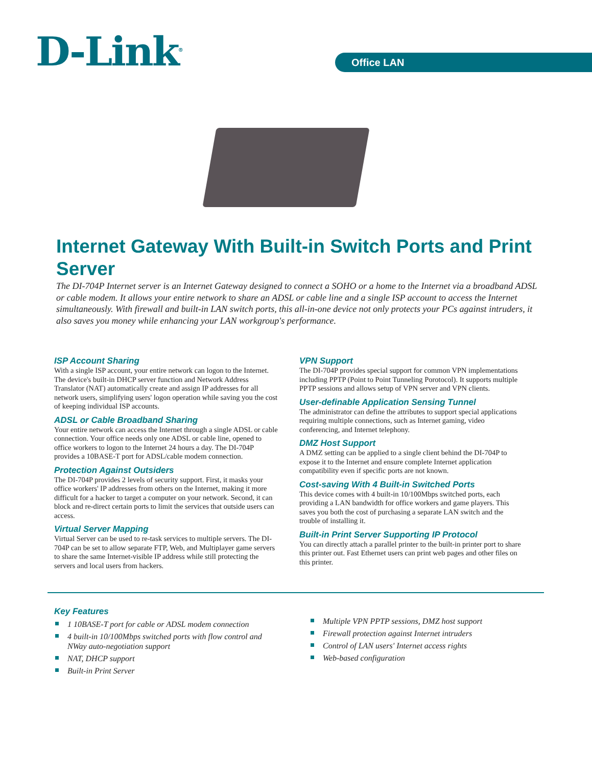D-Link<sup>®</sup> Office LAN
Internet Gateway With Built-in Switch Ports and Print Server
The DI-704P Internet server is an Internet Gateway designed to connect a SOHO or a home to the Internet via a broadband ADSL or cable modem. It allows your entire network to share an ADSL or cable line and a single ISP account to access the Internet simultaneously. With firewall and built-in LAN switch ports, this all-in-one device not only protects your PCs against intruders, it also saves you money while enhancing your LAN workgroup's performance.
ISP Account Sharing
With a single ISP account, your entire network can logon to the Internet. The device's built-in DHCP server function and Network Address Translator (NAT) automatically create and assign IP addresses for all network users, simplifying users' logon operation while saving you the cost of keeping individual ISP accounts.
ADSL or Cable Broadband Sharing
Your entire network can access the Internet through a single ADSL or cable connection. Your office needs only one ADSL or cable line, opened to office workers to logon to the Internet 24 hours a day. The DI-704P provides a 10BASE-T port for ADSL/cable modem connection.
Protection Against Outsiders
The DI-704P provides 2 levels of security support. First, it masks your office workers' IP addresses from others on the Internet, making it more difficult for a hacker to target a computer on your network. Second, it can block and re-direct certain ports to limit the services that outside users can access.
Virtual Server Mapping
Virtual Server can be used to re-task services to multiple servers. The DI-704P can be set to allow separate FTP, Web, and Multiplayer game servers to share the same Internet-visible IP address while still protecting the servers and local users from hackers.
VPN Support
The DI-704P provides special support for common VPN implementations including PPTP (Point to Point Tunneling Porotocol). It supports multiple PPTP sessions and allows setup of VPN server and VPN clients.
User-definable Application Sensing Tunnel
The administrator can define the attributes to support special applications requiring multiple connections, such as Internet gaming, video conferencing, and Internet telephony.
DMZ Host Support
A DMZ setting can be applied to a single client behind the DI-704P to expose it to the Internet and ensure complete Internet application compatibility even if specific ports are not known.
Cost-saving With 4 Built-in Switched Ports
This device comes with 4 built-in 10/100Mbps switched ports, each providing a LAN bandwidth for office workers and game players. This saves you both the cost of purchasing a separate LAN switch and the trouble of installing it.
Built-in Print Server Supporting IP Protocol
You can directly attach a parallel printer to the built-in printer port to share this printer out. Fast Ethernet users can print web pages and other files on this printer.
Key Features
1 10BASE-T port for cable or ADSL modem connection
4 built-in 10/100Mbps switched ports with flow control and NWay auto-negotiation support
NAT, DHCP support
Built-in Print Server
Multiple VPN PPTP sessions, DMZ host support
Firewall protection against Internet intruders
Control of LAN users' Internet access rights
Web-based configuration